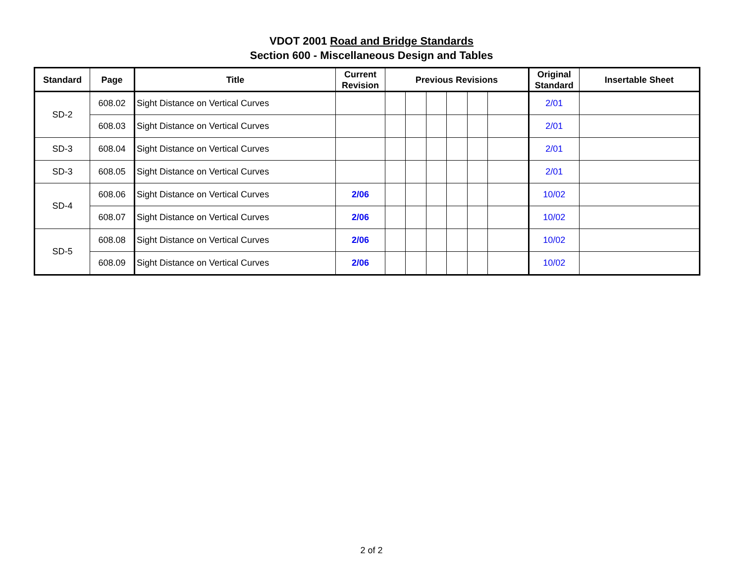VDOT 2001 Road and Bridge Standards
Section 600 - Miscellaneous Design and Tables
| Standard | Page | Title | Current Revision | Previous Revisions | | | | | | Original Standard | Insertable Sheet |
| --- | --- | --- | --- | --- | --- | --- | --- | --- | --- | --- | --- |
| SD-2 | 608.02 | Sight Distance on Vertical Curves | | | | | | | | 2/01 | |
| | 608.03 | Sight Distance on Vertical Curves | | | | | | | | 2/01 | |
| SD-3 | 608.04 | Sight Distance on Vertical Curves | | | | | | | | 2/01 | |
| SD-3 | 608.05 | Sight Distance on Vertical Curves | | | | | | | | 2/01 | |
| SD-4 | 608.06 | Sight Distance on Vertical Curves | 2/06 | | | | | | | 10/02 | |
| | 608.07 | Sight Distance on Vertical Curves | 2/06 | | | | | | | 10/02 | |
| SD-5 | 608.08 | Sight Distance on Vertical Curves | 2/06 | | | | | | | 10/02 | |
| | 608.09 | Sight Distance on Vertical Curves | 2/06 | | | | | | | 10/02 | |
2 of 2